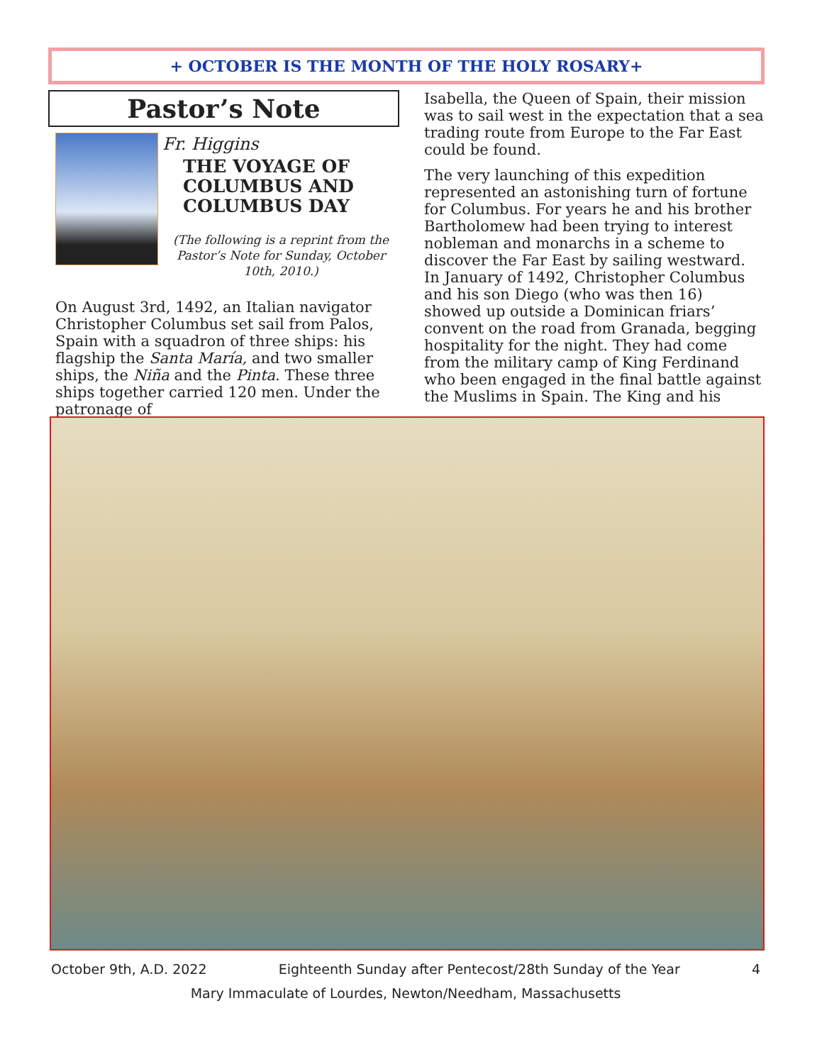+ OCTOBER IS THE MONTH OF THE HOLY ROSARY+
Pastor’s Note
Fr. Higgins
THE VOYAGE OF COLUMBUS AND COLUMBUS DAY
(The following is a reprint from the Pastor’s Note for Sunday, October 10th, 2010.)
On August 3rd, 1492, an Italian navigator Christopher Columbus set sail from Palos, Spain with a squadron of three ships: his flagship the Santa María, and two smaller ships, the Niña and the Pinta. These three ships together carried 120 men. Under the patronage of
Isabella, the Queen of Spain, their mission was to sail west in the expectation that a sea trading route from Europe to the Far East could be found.
The very launching of this expedition represented an astonishing turn of fortune for Columbus. For years he and his brother Bartholomew had been trying to interest nobleman and monarchs in a scheme to discover the Far East by sailing westward. In January of 1492, Christopher Columbus and his son Diego (who was then 16) showed up outside a Dominican friars’ convent on the road from Granada, begging hospitality for the night. They had come from the military camp of King Ferdinand who been engaged in the final battle against the Muslims in Spain. The King and his
October 9th, A.D. 2022 Eighteenth Sunday after Pentecost/28th Sunday of the Year 4
Mary Immaculate of Lourdes, Newton/Needham, Massachusetts